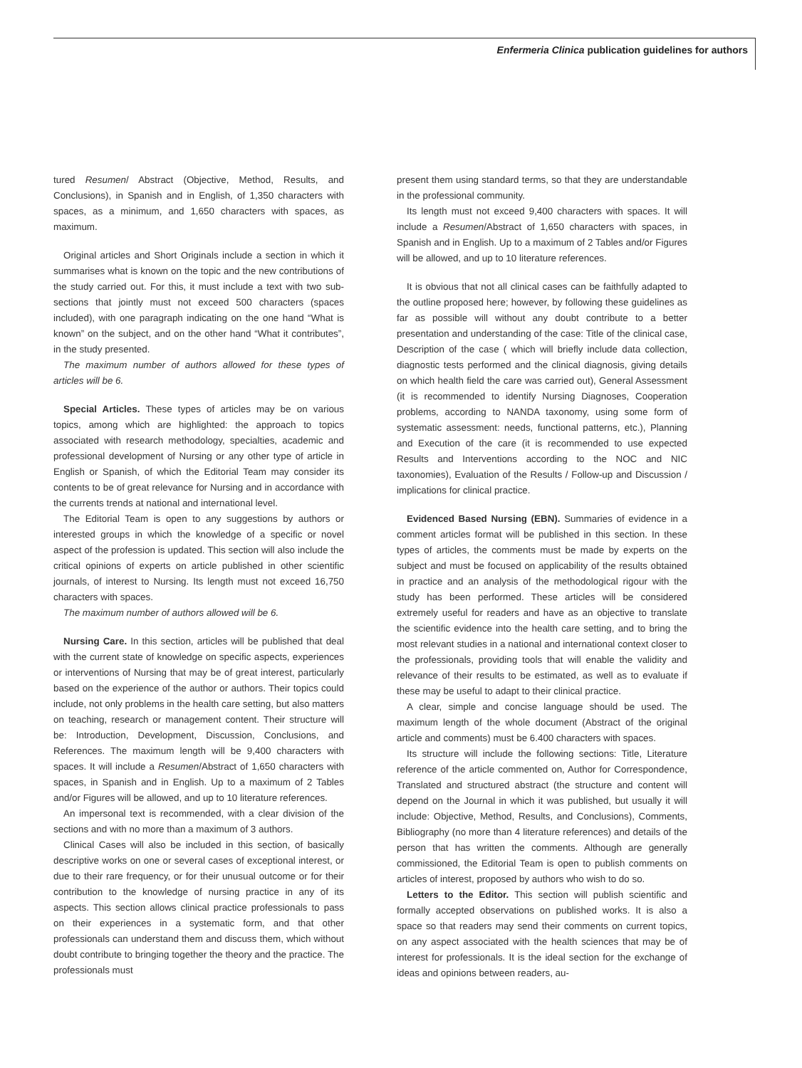Enfermeria Clinica publication guidelines for authors
tured Resumen/ Abstract (Objective, Method, Results, and Conclusions), in Spanish and in English, of 1,350 characters with spaces, as a minimum, and 1,650 characters with spaces, as maximum.
Original articles and Short Originals include a section in which it summarises what is known on the topic and the new contributions of the study carried out. For this, it must include a text with two sub-sections that jointly must not exceed 500 characters (spaces included), with one paragraph indicating on the one hand “What is known” on the subject, and on the other hand “What it contributes”, in the study presented.
The maximum number of authors allowed for these types of articles will be 6.
Special Articles. These types of articles may be on various topics, among which are highlighted: the approach to topics associated with research methodology, specialties, academic and professional development of Nursing or any other type of article in English or Spanish, of which the Editorial Team may consider its contents to be of great relevance for Nursing and in accordance with the currents trends at national and international level.
The Editorial Team is open to any suggestions by authors or interested groups in which the knowledge of a specific or novel aspect of the profession is updated. This section will also include the critical opinions of experts on article published in other scientific journals, of interest to Nursing. Its length must not exceed 16,750 characters with spaces.
The maximum number of authors allowed will be 6.
Nursing Care. In this section, articles will be published that deal with the current state of knowledge on specific aspects, experiences or interventions of Nursing that may be of great interest, particularly based on the experience of the author or authors. Their topics could include, not only problems in the health care setting, but also matters on teaching, research or management content. Their structure will be: Introduction, Development, Discussion, Conclusions, and References. The maximum length will be 9,400 characters with spaces. It will include a Resumen/Abstract of 1,650 characters with spaces, in Spanish and in English. Up to a maximum of 2 Tables and/or Figures will be allowed, and up to 10 literature references.
An impersonal text is recommended, with a clear division of the sections and with no more than a maximum of 3 authors.
Clinical Cases will also be included in this section, of basically descriptive works on one or several cases of exceptional interest, or due to their rare frequency, or for their unusual outcome or for their contribution to the knowledge of nursing practice in any of its aspects. This section allows clinical practice professionals to pass on their experiences in a systematic form, and that other professionals can understand them and discuss them, which without doubt contribute to bringing together the theory and the practice. The professionals must
present them using standard terms, so that they are understandable in the professional community.
Its length must not exceed 9,400 characters with spaces. It will include a Resumen/Abstract of 1,650 characters with spaces, in Spanish and in English. Up to a maximum of 2 Tables and/or Figures will be allowed, and up to 10 literature references.
It is obvious that not all clinical cases can be faithfully adapted to the outline proposed here; however, by following these guidelines as far as possible will without any doubt contribute to a better presentation and understanding of the case: Title of the clinical case, Description of the case ( which will briefly include data collection, diagnostic tests performed and the clinical diagnosis, giving details on which health field the care was carried out), General Assessment (it is recommended to identify Nursing Diagnoses, Cooperation problems, according to NANDA taxonomy, using some form of systematic assessment: needs, functional patterns, etc.), Planning and Execution of the care (it is recommended to use expected Results and Interventions according to the NOC and NIC taxonomies), Evaluation of the Results / Follow-up and Discussion / implications for clinical practice.
Evidenced Based Nursing (EBN). Summaries of evidence in a comment articles format will be published in this section. In these types of articles, the comments must be made by experts on the subject and must be focused on applicability of the results obtained in practice and an analysis of the methodological rigour with the study has been performed. These articles will be considered extremely useful for readers and have as an objective to translate the scientific evidence into the health care setting, and to bring the most relevant studies in a national and international context closer to the professionals, providing tools that will enable the validity and relevance of their results to be estimated, as well as to evaluate if these may be useful to adapt to their clinical practice.
A clear, simple and concise language should be used. The maximum length of the whole document (Abstract of the original article and comments) must be 6.400 characters with spaces.
Its structure will include the following sections: Title, Literature reference of the article commented on, Author for Correspondence, Translated and structured abstract (the structure and content will depend on the Journal in which it was published, but usually it will include: Objective, Method, Results, and Conclusions), Comments, Bibliography (no more than 4 literature references) and details of the person that has written the comments. Although are generally commissioned, the Editorial Team is open to publish comments on articles of interest, proposed by authors who wish to do so.
Letters to the Editor. This section will publish scientific and formally accepted observations on published works. It is also a space so that readers may send their comments on current topics, on any aspect associated with the health sciences that may be of interest for professionals. It is the ideal section for the exchange of ideas and opinions between readers, au-